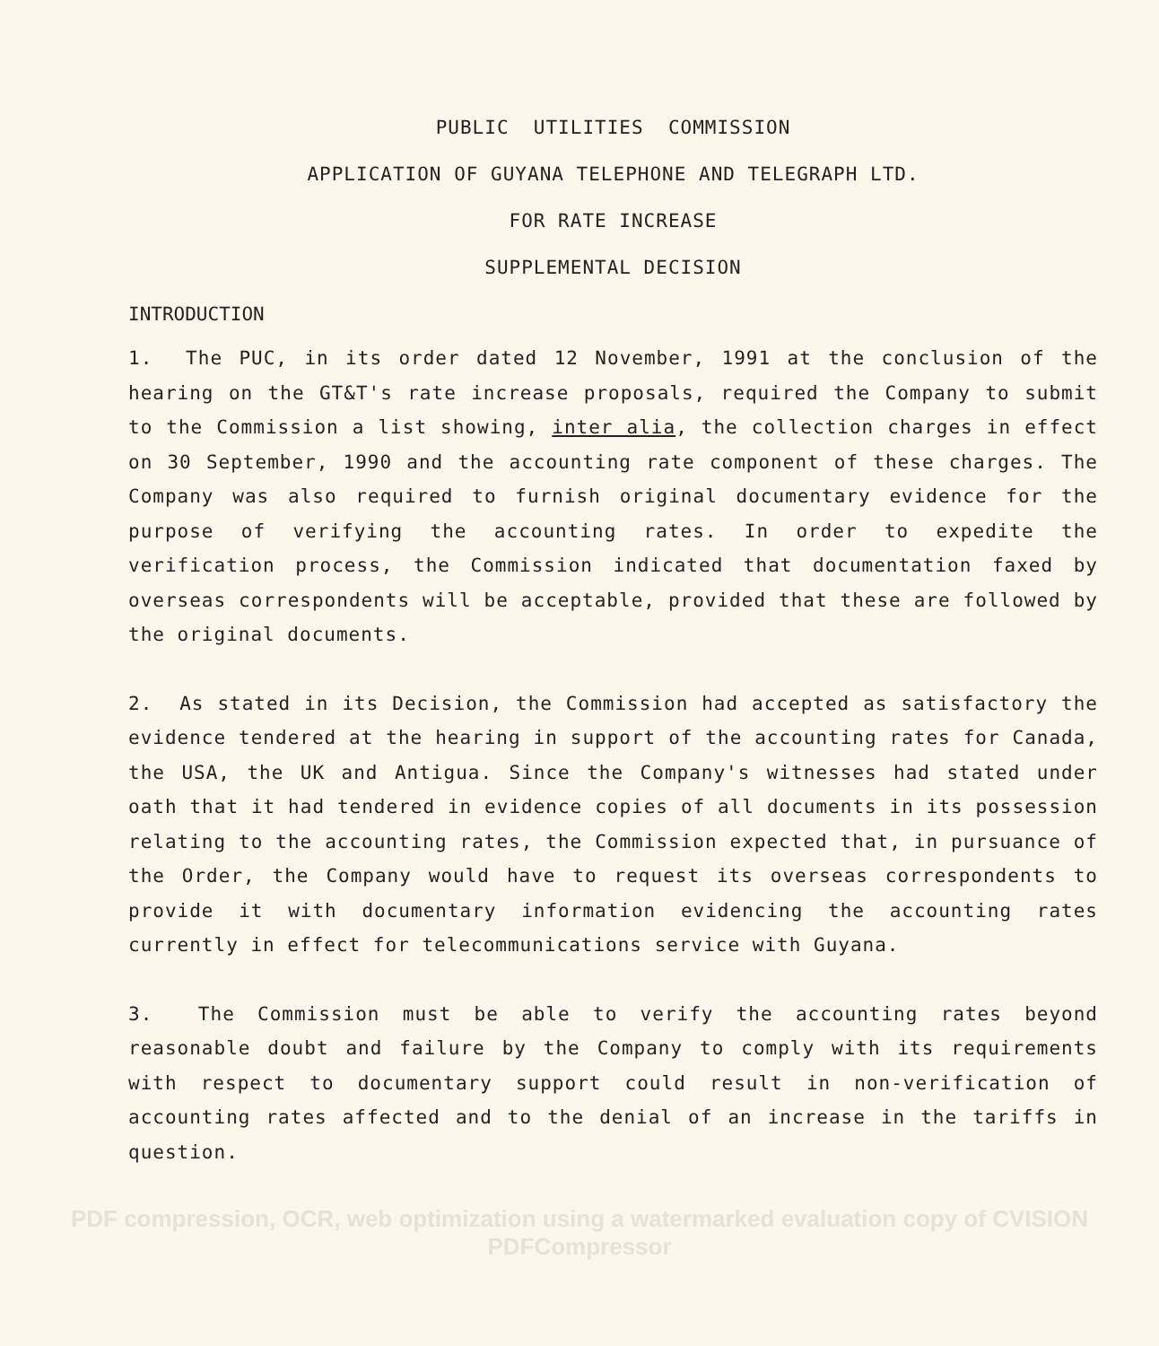PUBLIC UTILITIES COMMISSION
APPLICATION OF GUYANA TELEPHONE AND TELEGRAPH LTD.
FOR RATE INCREASE
SUPPLEMENTAL DECISION
INTRODUCTION
1. The PUC, in its order dated 12 November, 1991 at the conclusion of the hearing on the GT&T's rate increase proposals, required the Company to submit to the Commission a list showing, inter alia, the collection charges in effect on 30 September, 1990 and the accounting rate component of these charges. The Company was also required to furnish original documentary evidence for the purpose of verifying the accounting rates. In order to expedite the verification process, the Commission indicated that documentation faxed by overseas correspondents will be acceptable, provided that these are followed by the original documents.
2. As stated in its Decision, the Commission had accepted as satisfactory the evidence tendered at the hearing in support of the accounting rates for Canada, the USA, the UK and Antigua. Since the Company's witnesses had stated under oath that it had tendered in evidence copies of all documents in its possession relating to the accounting rates, the Commission expected that, in pursuance of the Order, the Company would have to request its overseas correspondents to provide it with documentary information evidencing the accounting rates currently in effect for telecommunications service with Guyana.
3. The Commission must be able to verify the accounting rates beyond reasonable doubt and failure by the Company to comply with its requirements with respect to documentary support could result in non-verification of accounting rates affected and to the denial of an increase in the tariffs in question.
PDF compression, OCR, web optimization using a watermarked evaluation copy of CVISION PDFCompressor